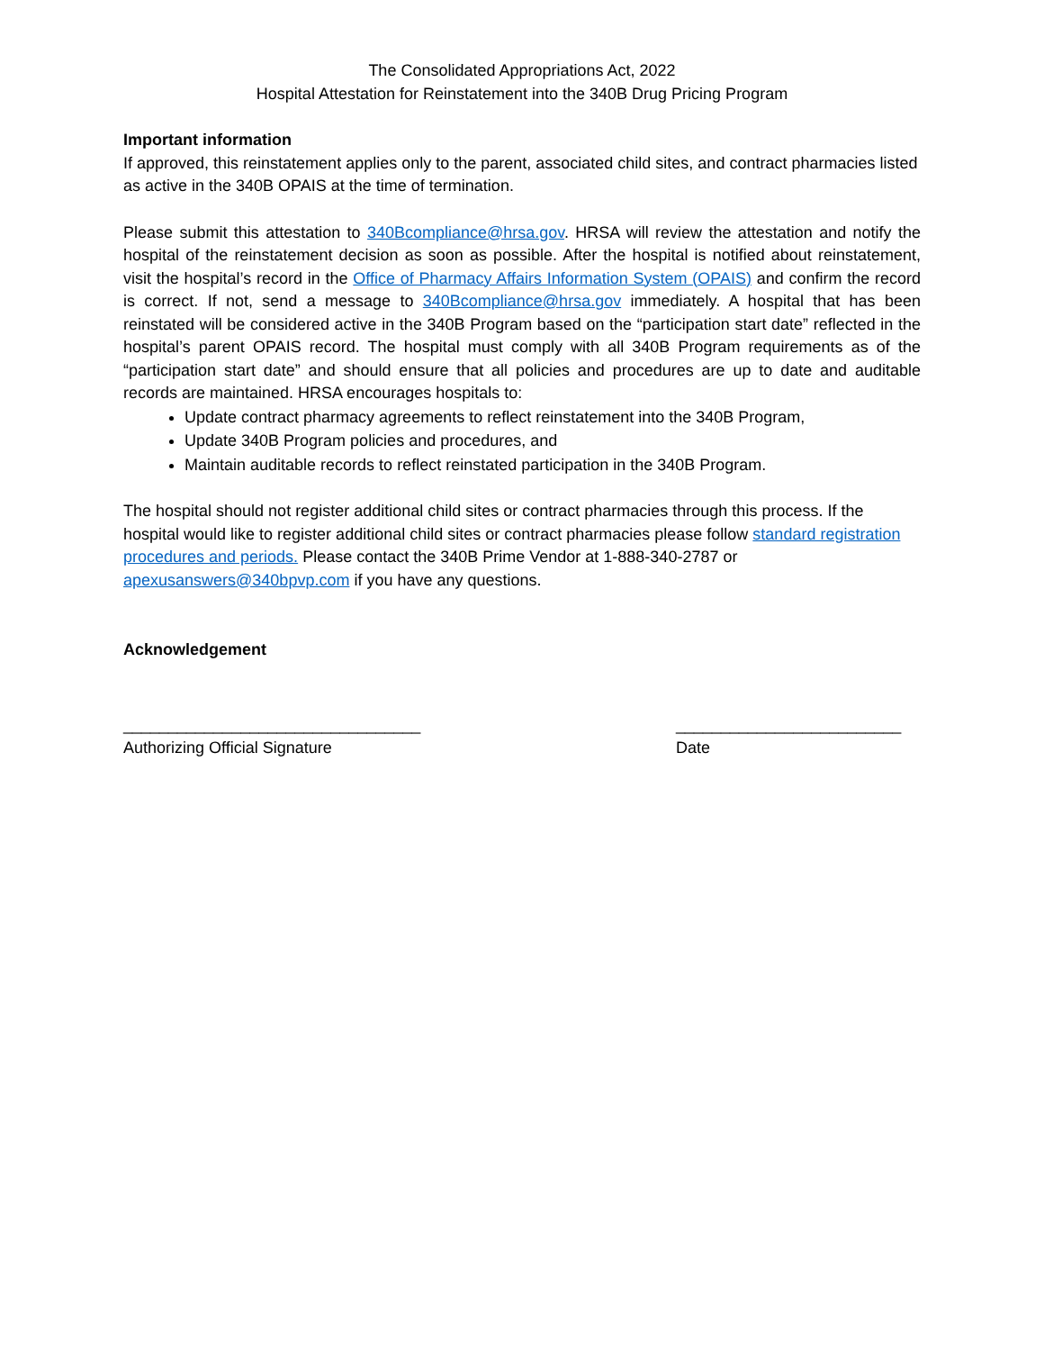The Consolidated Appropriations Act, 2022
Hospital Attestation for Reinstatement into the 340B Drug Pricing Program
Important information
If approved, this reinstatement applies only to the parent, associated child sites, and contract pharmacies listed as active in the 340B OPAIS at the time of termination.
Please submit this attestation to 340Bcompliance@hrsa.gov. HRSA will review the attestation and notify the hospital of the reinstatement decision as soon as possible. After the hospital is notified about reinstatement, visit the hospital’s record in the Office of Pharmacy Affairs Information System (OPAIS) and confirm the record is correct. If not, send a message to 340Bcompliance@hrsa.gov immediately. A hospital that has been reinstated will be considered active in the 340B Program based on the “participation start date” reflected in the hospital’s parent OPAIS record. The hospital must comply with all 340B Program requirements as of the “participation start date” and should ensure that all policies and procedures are up to date and auditable records are maintained. HRSA encourages hospitals to:
Update contract pharmacy agreements to reflect reinstatement into the 340B Program,
Update 340B Program policies and procedures, and
Maintain auditable records to reflect reinstated participation in the 340B Program.
The hospital should not register additional child sites or contract pharmacies through this process. If the hospital would like to register additional child sites or contract pharmacies please follow standard registration procedures and periods. Please contact the 340B Prime Vendor at 1-888-340-2787 or apexusanswers@340bpvp.com if you have any questions.
Acknowledgement
_________________________________
Authorizing Official Signature
_________________________
Date